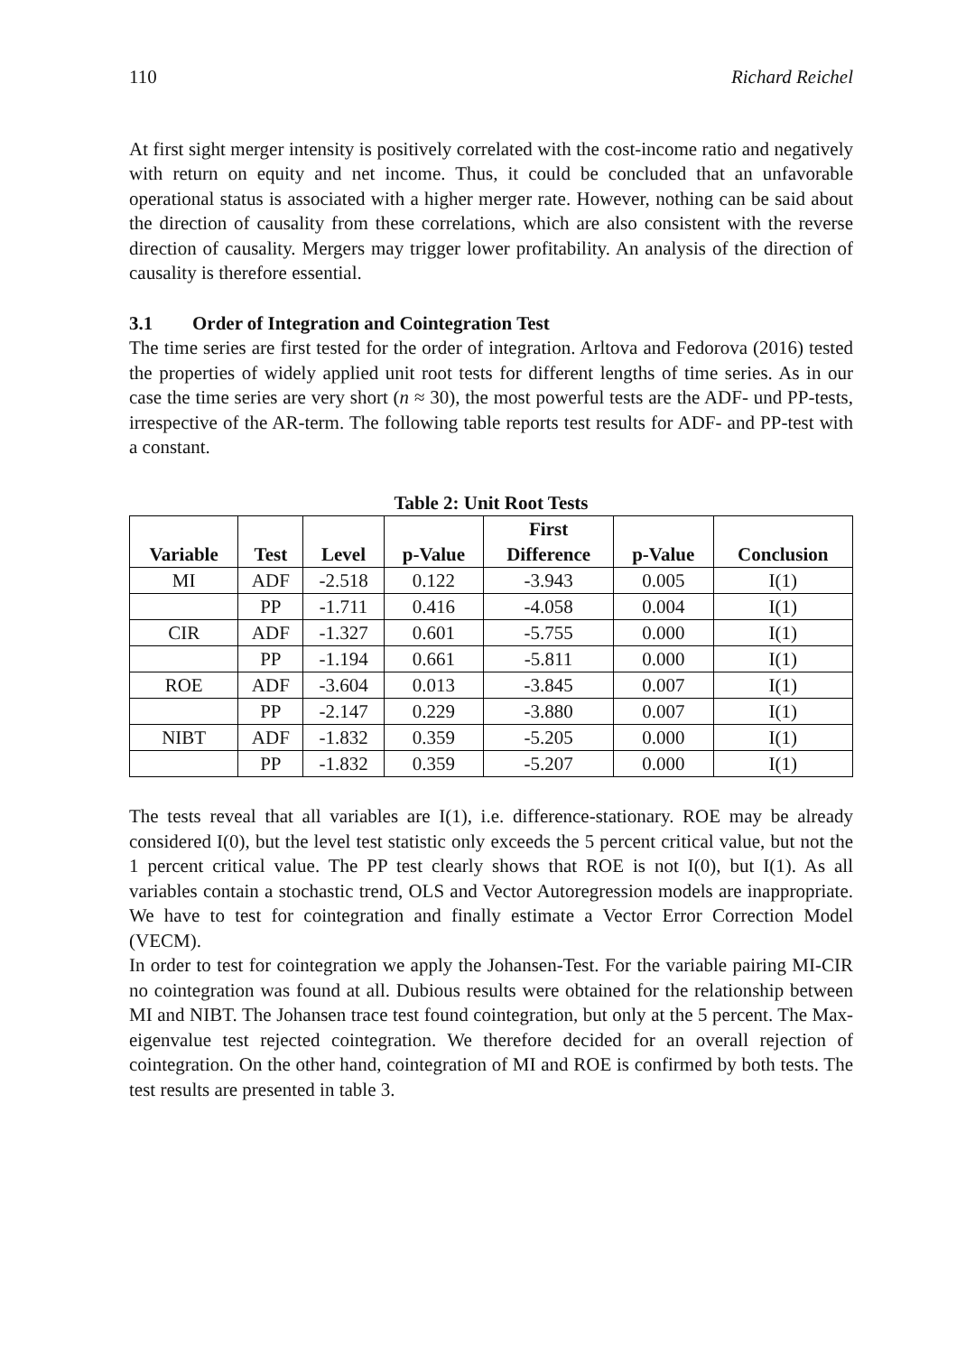110 Richard Reichel
At first sight merger intensity is positively correlated with the cost-income ratio and negatively with return on equity and net income. Thus, it could be concluded that an unfavorable operational status is associated with a higher merger rate. However, nothing can be said about the direction of causality from these correlations, which are also consistent with the reverse direction of causality. Mergers may trigger lower profitability. An analysis of the direction of causality is therefore essential.
3.1 Order of Integration and Cointegration Test
The time series are first tested for the order of integration. Arltova and Fedorova (2016) tested the properties of widely applied unit root tests for different lengths of time series. As in our case the time series are very short (n ≈ 30), the most powerful tests are the ADF- und PP-tests, irrespective of the AR-term. The following table reports test results for ADF- and PP-test with a constant.
Table 2: Unit Root Tests
| Variable | Test | Level | p-Value | First Difference | p-Value | Conclusion |
| --- | --- | --- | --- | --- | --- | --- |
| MI | ADF | -2.518 | 0.122 | -3.943 | 0.005 | I(1) |
| | PP | -1.711 | 0.416 | -4.058 | 0.004 | I(1) |
| CIR | ADF | -1.327 | 0.601 | -5.755 | 0.000 | I(1) |
| | PP | -1.194 | 0.661 | -5.811 | 0.000 | I(1) |
| ROE | ADF | -3.604 | 0.013 | -3.845 | 0.007 | I(1) |
| | PP | -2.147 | 0.229 | -3.880 | 0.007 | I(1) |
| NIBT | ADF | -1.832 | 0.359 | -5.205 | 0.000 | I(1) |
| | PP | -1.832 | 0.359 | -5.207 | 0.000 | I(1) |
The tests reveal that all variables are I(1), i.e. difference-stationary. ROE may be already considered I(0), but the level test statistic only exceeds the 5 percent critical value, but not the 1 percent critical value. The PP test clearly shows that ROE is not I(0), but I(1). As all variables contain a stochastic trend, OLS and Vector Autoregression models are inappropriate. We have to test for cointegration and finally estimate a Vector Error Correction Model (VECM).
In order to test for cointegration we apply the Johansen-Test. For the variable pairing MI-CIR no cointegration was found at all. Dubious results were obtained for the relationship between MI and NIBT. The Johansen trace test found cointegration, but only at the 5 percent. The Max-eigenvalue test rejected cointegration. We therefore decided for an overall rejection of cointegration. On the other hand, cointegration of MI and ROE is confirmed by both tests. The test results are presented in table 3.